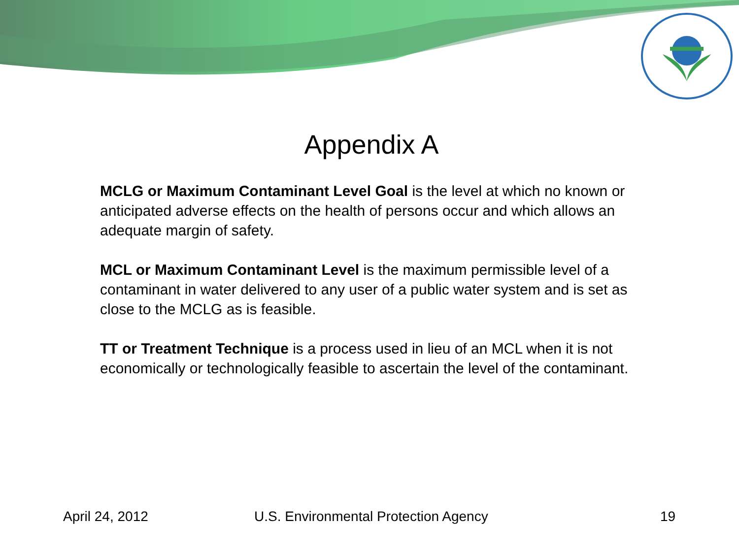Appendix A
MCLG or Maximum Contaminant Level Goal is the level at which no known or anticipated adverse effects on the health of persons occur and which allows an adequate margin of safety.
MCL or Maximum Contaminant Level is the maximum permissible level of a contaminant in water delivered to any user of a public water system and is set as close to the MCLG as is feasible.
TT or Treatment Technique is a process used in lieu of an MCL when it is not economically or technologically feasible to ascertain the level of the contaminant.
April 24, 2012 U.S. Environmental Protection Agency 19